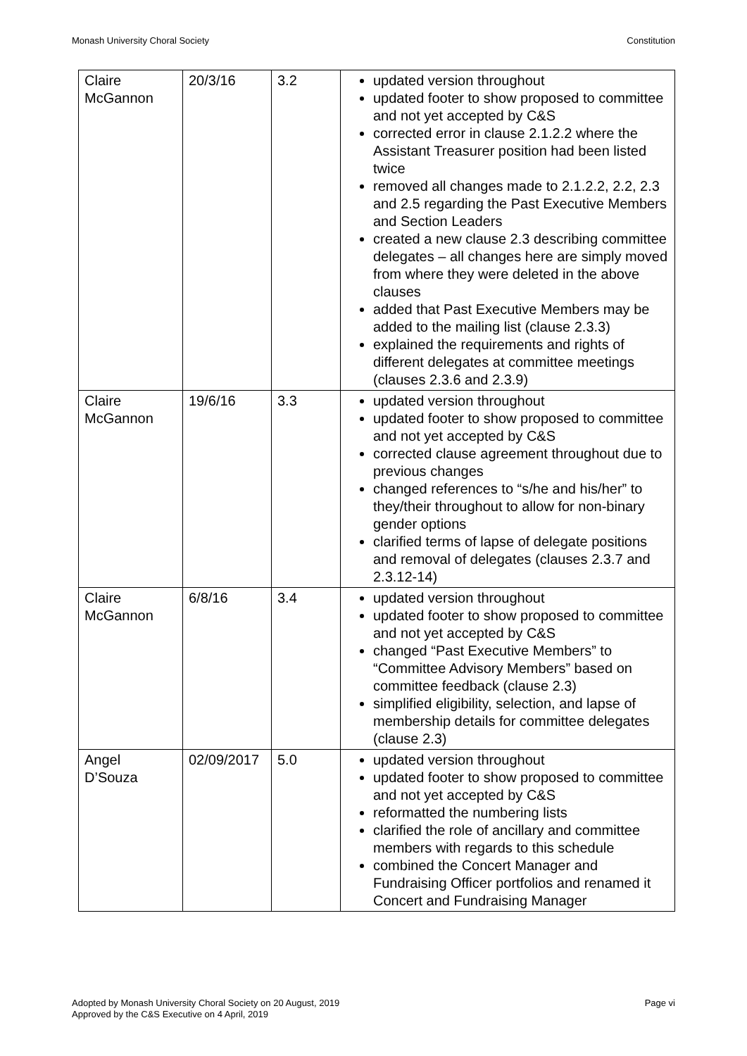Monash University Choral Society Constitution
| Claire McGannon | 20/3/16 | 3.2 | updated version throughout updated footer to show proposed to committee and not yet accepted by C&S corrected error in clause 2.1.2.2 where the Assistant Treasurer position had been listed twice removed all changes made to 2.1.2.2, 2.2, 2.3 and 2.5 regarding the Past Executive Members and Section Leaders created a new clause 2.3 describing committee delegates – all changes here are simply moved from where they were deleted in the above clauses added that Past Executive Members may be added to the mailing list (clause 2.3.3) explained the requirements and rights of different delegates at committee meetings (clauses 2.3.6 and 2.3.9) |
| Claire McGannon | 19/6/16 | 3.3 | updated version throughout updated footer to show proposed to committee and not yet accepted by C&S corrected clause agreement throughout due to previous changes changed references to “s/he and his/her” to they/their throughout to allow for non-binary gender options clarified terms of lapse of delegate positions and removal of delegates (clauses 2.3.7 and 2.3.12-14) |
| Claire McGannon | 6/8/16 | 3.4 | updated version throughout updated footer to show proposed to committee and not yet accepted by C&S changed “Past Executive Members” to “Committee Advisory Members” based on committee feedback (clause 2.3) simplified eligibility, selection, and lapse of membership details for committee delegates (clause 2.3) |
| Angel D’Souza | 02/09/2017 | 5.0 | updated version throughout updated footer to show proposed to committee and not yet accepted by C&S reformatted the numbering lists clarified the role of ancillary and committee members with regards to this schedule combined the Concert Manager and Fundraising Officer portfolios and renamed it Concert and Fundraising Manager |
Adopted by Monash University Choral Society on 20 August, 2019
Approved by the C&S Executive on 4 April, 2019
Page vi